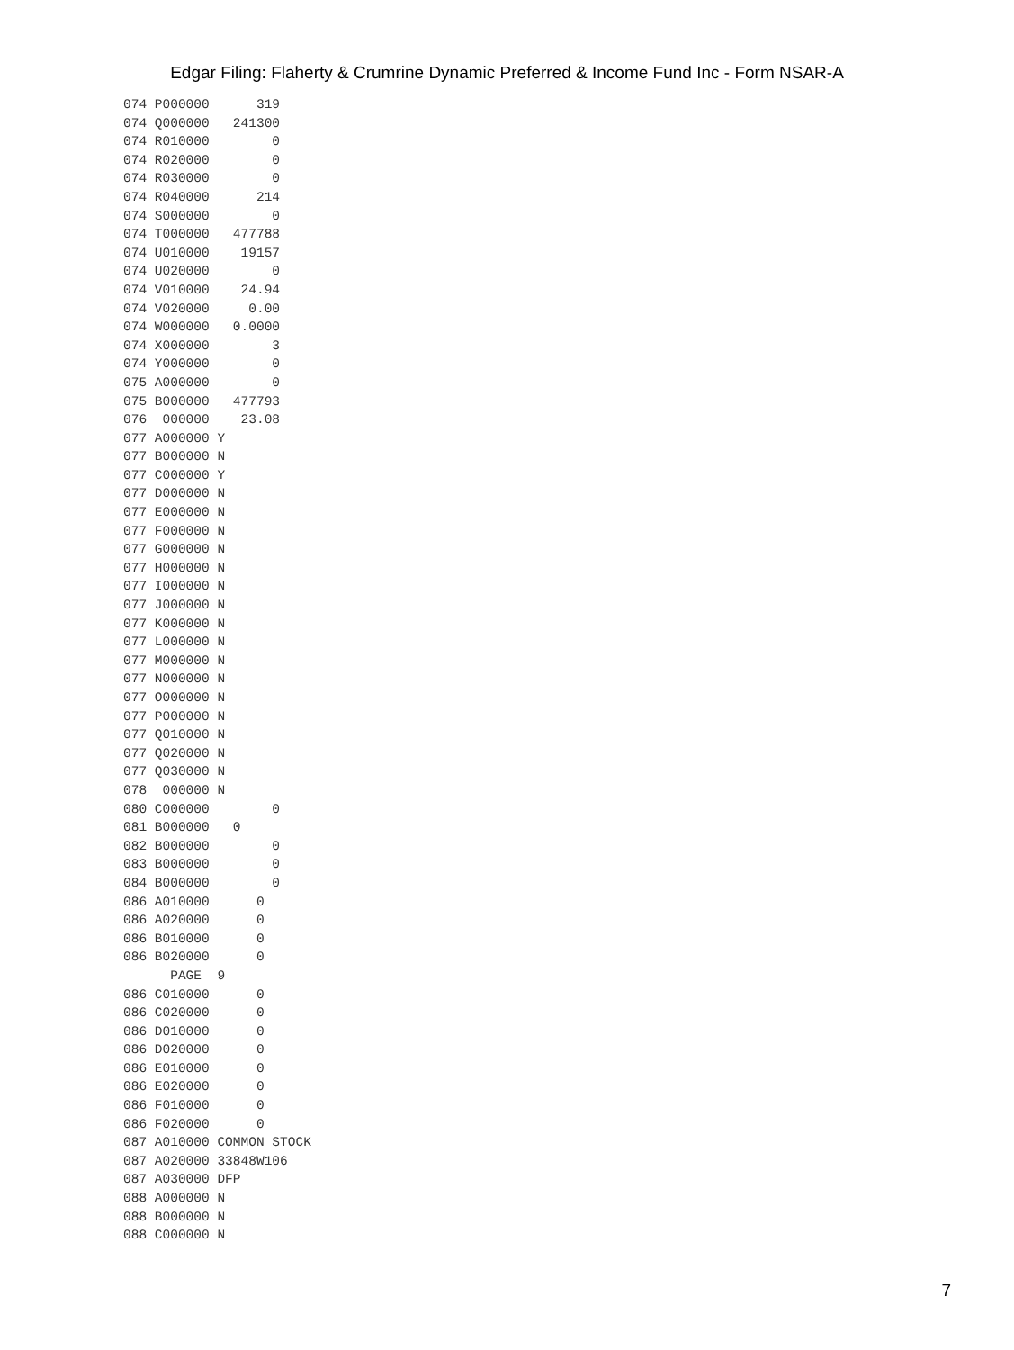Edgar Filing: Flaherty & Crumrine Dynamic Preferred & Income Fund Inc - Form NSAR-A
074 P000000      319
074 Q000000   241300
074 R010000        0
074 R020000        0
074 R030000        0
074 R040000      214
074 S000000        0
074 T000000   477788
074 U010000    19157
074 U020000        0
074 V010000    24.94
074 V020000     0.00
074 W000000   0.0000
074 X000000        3
074 Y000000        0
075 A000000        0
075 B000000   477793
076  000000    23.08
077 A000000 Y
077 B000000 N
077 C000000 Y
077 D000000 N
077 E000000 N
077 F000000 N
077 G000000 N
077 H000000 N
077 I000000 N
077 J000000 N
077 K000000 N
077 L000000 N
077 M000000 N
077 N000000 N
077 O000000 N
077 P000000 N
077 Q010000 N
077 Q020000 N
077 Q030000 N
078  000000 N
080 C000000        0
081 B000000   0
082 B000000        0
083 B000000        0
084 B000000        0
086 A010000      0
086 A020000      0
086 B010000      0
086 B020000      0
      PAGE  9
086 C010000      0
086 C020000      0
086 D010000      0
086 D020000      0
086 E010000      0
086 E020000      0
086 F010000      0
086 F020000      0
087 A010000 COMMON STOCK
087 A020000 33848W106
087 A030000 DFP
088 A000000 N
088 B000000 N
088 C000000 N
7